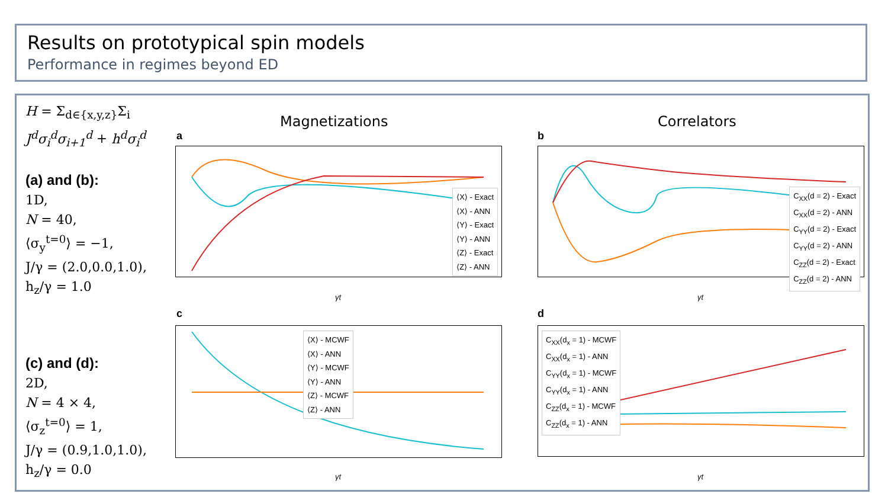Results on prototypical spin models
Performance in regimes beyond ED
H = Σ<sub>d∈{x,y,z}</sub>Σ<sub>i</sub>
J<sup>d</sup>σ<sub>i</sub><sup>d</sup>σ<sub>i+1</sub><sup>d</sup> + h<sup>d</sup>σ<sub>i</sub><sup>d</sup>
(a) and (b):
1D,
N = 40,
⟨σ<sub>y</sub><sup>t=0</sup>⟩ = −1,
J/γ = (2.0,0.0,1.0),
h<sub>z</sub>/γ = 1.0
(c) and (d):
2D,
N = 4 × 4,
⟨σ<sub>z</sub><sup>t=0</sup>⟩ = 1,
J/γ = (0.9,1.0,1.0),
h<sub>z</sub>/γ = 0.0
Magnetizations Correlators
a b
c d
⟨X⟩ - Exact
⟨X⟩ - ANN
⟨Y⟩ - Exact
⟨Y⟩ - ANN
⟨Z⟩ - Exact
⟨Z⟩ - ANN
γt
C<sub>XX</sub>(d = 2) - Exact
C<sub>XX</sub>(d = 2) - ANN
C<sub>YY</sub>(d = 2) - Exact
C<sub>YY</sub>(d = 2) - ANN
C<sub>ZZ</sub>(d = 2) - Exact
C<sub>ZZ</sub>(d = 2) - ANN
γt
⟨X⟩ - MCWF
⟨X⟩ - ANN
⟨Y⟩ - MCWF
⟨Y⟩ - ANN
⟨Z⟩ - MCWF
⟨Z⟩ - ANN
γt
C<sub>XX</sub>(d<sub>x</sub> = 1) - MCWF
C<sub>XX</sub>(d<sub>x</sub> = 1) - ANN
C<sub>YY</sub>(d<sub>x</sub> = 1) - MCWF
C<sub>YY</sub>(d<sub>x</sub> = 1) - ANN
C<sub>ZZ</sub>(d<sub>x</sub> = 1) - MCWF
C<sub>ZZ</sub>(d<sub>x</sub> = 1) - ANN
γt